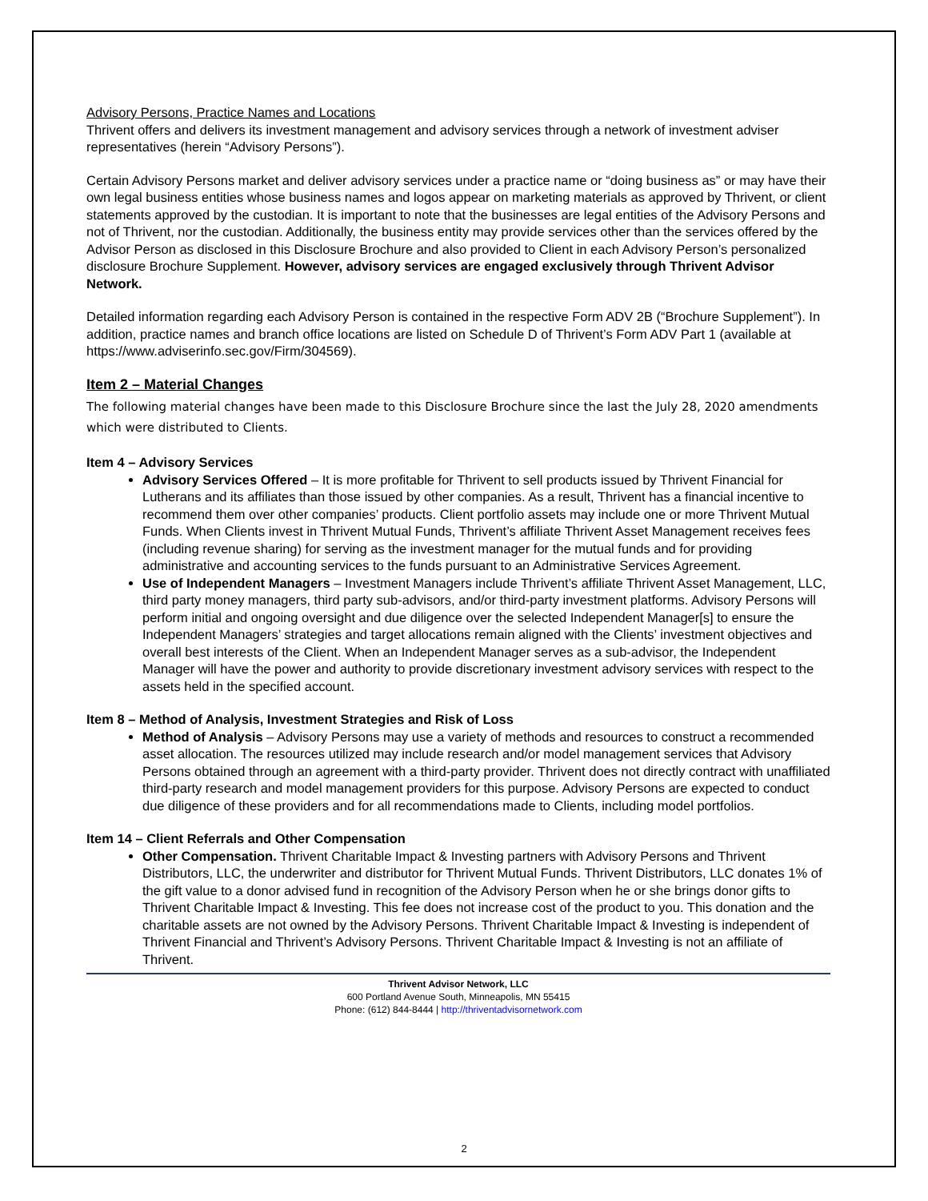Advisory Persons, Practice Names and Locations
Thrivent offers and delivers its investment management and advisory services through a network of investment adviser representatives (herein “Advisory Persons”).
Certain Advisory Persons market and deliver advisory services under a practice name or “doing business as” or may have their own legal business entities whose business names and logos appear on marketing materials as approved by Thrivent, or client statements approved by the custodian. It is important to note that the businesses are legal entities of the Advisory Persons and not of Thrivent, nor the custodian. Additionally, the business entity may provide services other than the services offered by the Advisor Person as disclosed in this Disclosure Brochure and also provided to Client in each Advisory Person’s personalized disclosure Brochure Supplement. However, advisory services are engaged exclusively through Thrivent Advisor Network.
Detailed information regarding each Advisory Person is contained in the respective Form ADV 2B (“Brochure Supplement”). In addition, practice names and branch office locations are listed on Schedule D of Thrivent’s Form ADV Part 1 (available at https://www.adviserinfo.sec.gov/Firm/304569).
Item 2 – Material Changes
The following material changes have been made to this Disclosure Brochure since the last the July 28, 2020 amendments which were distributed to Clients.
Item 4 – Advisory Services
Advisory Services Offered – It is more profitable for Thrivent to sell products issued by Thrivent Financial for Lutherans and its affiliates than those issued by other companies. As a result, Thrivent has a financial incentive to recommend them over other companies’ products. Client portfolio assets may include one or more Thrivent Mutual Funds. When Clients invest in Thrivent Mutual Funds, Thrivent’s affiliate Thrivent Asset Management receives fees (including revenue sharing) for serving as the investment manager for the mutual funds and for providing administrative and accounting services to the funds pursuant to an Administrative Services Agreement.
Use of Independent Managers – Investment Managers include Thrivent’s affiliate Thrivent Asset Management, LLC, third party money managers, third party sub-advisors, and/or third-party investment platforms. Advisory Persons will perform initial and ongoing oversight and due diligence over the selected Independent Manager[s] to ensure the Independent Managers’ strategies and target allocations remain aligned with the Clients’ investment objectives and overall best interests of the Client. When an Independent Manager serves as a sub-advisor, the Independent Manager will have the power and authority to provide discretionary investment advisory services with respect to the assets held in the specified account.
Item 8 – Method of Analysis, Investment Strategies and Risk of Loss
Method of Analysis – Advisory Persons may use a variety of methods and resources to construct a recommended asset allocation. The resources utilized may include research and/or model management services that Advisory Persons obtained through an agreement with a third-party provider. Thrivent does not directly contract with unaffiliated third-party research and model management providers for this purpose. Advisory Persons are expected to conduct due diligence of these providers and for all recommendations made to Clients, including model portfolios.
Item 14 – Client Referrals and Other Compensation
Other Compensation. Thrivent Charitable Impact & Investing partners with Advisory Persons and Thrivent Distributors, LLC, the underwriter and distributor for Thrivent Mutual Funds. Thrivent Distributors, LLC donates 1% of the gift value to a donor advised fund in recognition of the Advisory Person when he or she brings donor gifts to Thrivent Charitable Impact & Investing. This fee does not increase cost of the product to you. This donation and the charitable assets are not owned by the Advisory Persons. Thrivent Charitable Impact & Investing is independent of Thrivent Financial and Thrivent’s Advisory Persons. Thrivent Charitable Impact & Investing is not an affiliate of Thrivent.
Thrivent Advisor Network, LLC
600 Portland Avenue South, Minneapolis, MN 55415
Phone: (612) 844-8444 | http://thriventadvisornetwork.com
2